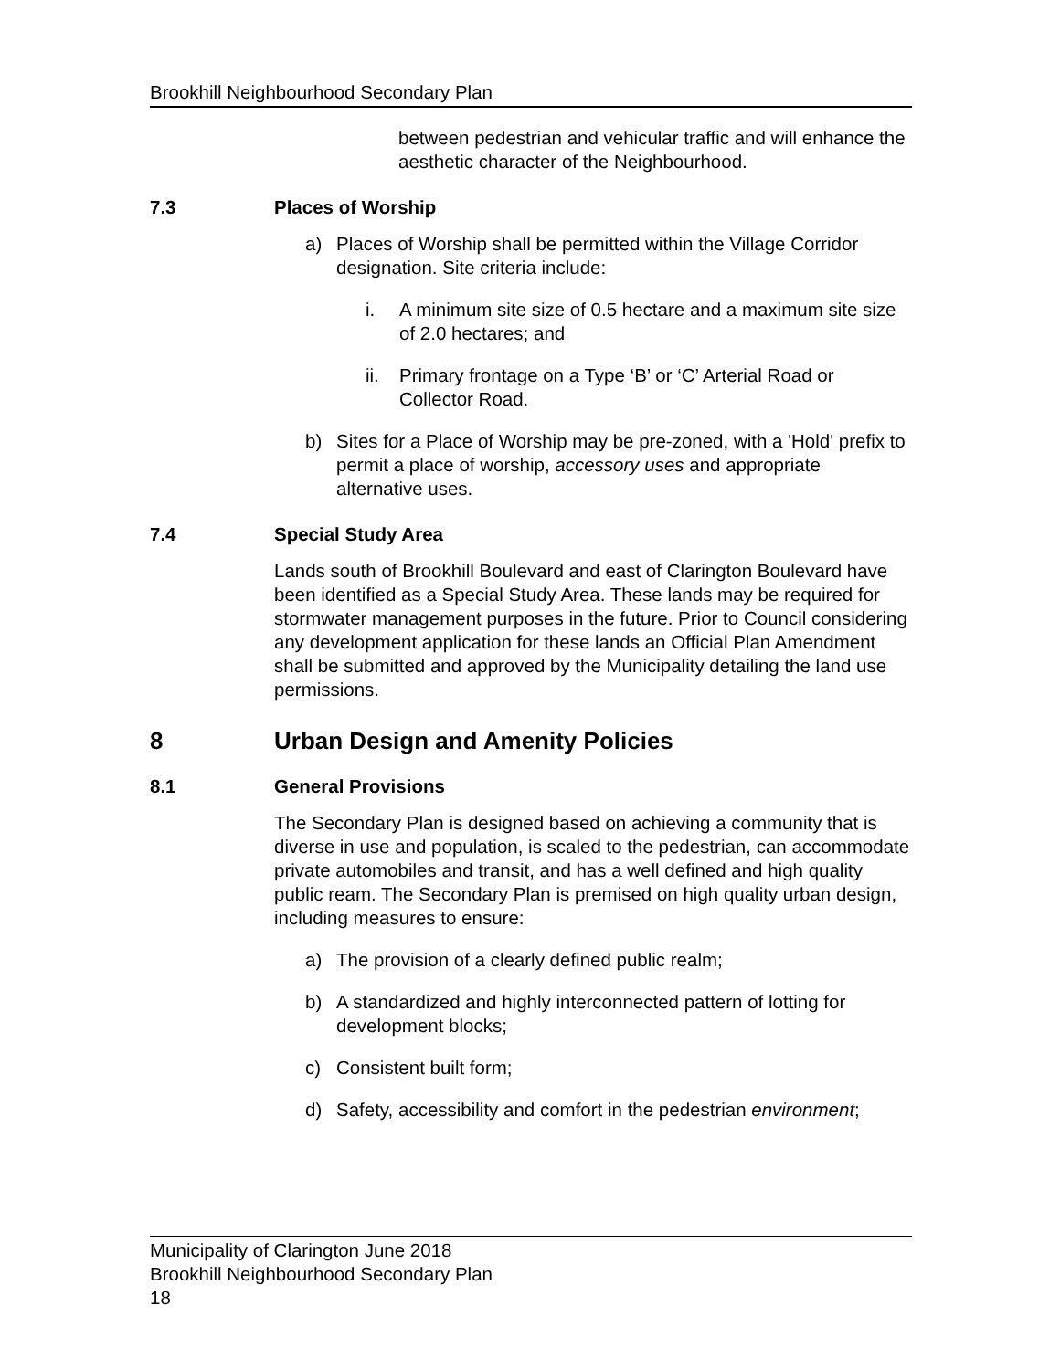Brookhill Neighbourhood Secondary Plan
between pedestrian and vehicular traffic and will enhance the aesthetic character of the Neighbourhood.
7.3 Places of Worship
a) Places of Worship shall be permitted within the Village Corridor designation. Site criteria include:
i. A minimum site size of 0.5 hectare and a maximum site size of 2.0 hectares; and
ii. Primary frontage on a Type ‘B’ or ‘C’ Arterial Road or Collector Road.
b) Sites for a Place of Worship may be pre-zoned, with a 'Hold' prefix to permit a place of worship, accessory uses and appropriate alternative uses.
7.4 Special Study Area
Lands south of Brookhill Boulevard and east of Clarington Boulevard have been identified as a Special Study Area. These lands may be required for stormwater management purposes in the future. Prior to Council considering any development application for these lands an Official Plan Amendment shall be submitted and approved by the Municipality detailing the land use permissions.
8 Urban Design and Amenity Policies
8.1 General Provisions
The Secondary Plan is designed based on achieving a community that is diverse in use and population, is scaled to the pedestrian, can accommodate private automobiles and transit, and has a well defined and high quality public ream. The Secondary Plan is premised on high quality urban design, including measures to ensure:
a) The provision of a clearly defined public realm;
b) A standardized and highly interconnected pattern of lotting for development blocks;
c) Consistent built form;
d) Safety, accessibility and comfort in the pedestrian environment;
Municipality of Clarington June 2018
Brookhill Neighbourhood Secondary Plan
18